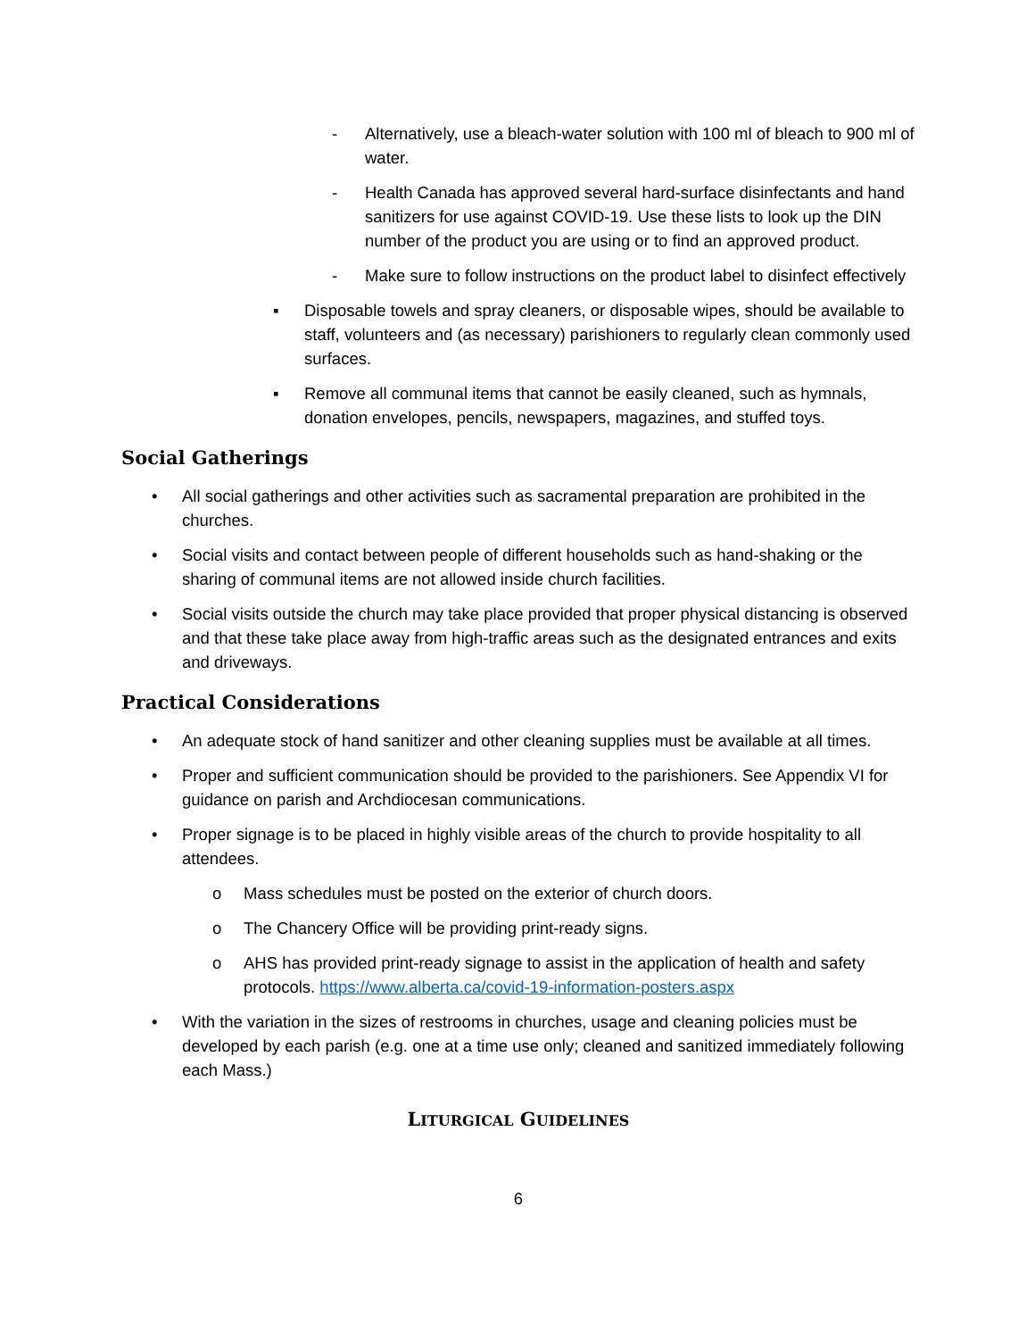- Alternatively, use a bleach-water solution with 100 ml of bleach to 900 ml of water.
- Health Canada has approved several hard-surface disinfectants and hand sanitizers for use against COVID-19. Use these lists to look up the DIN number of the product you are using or to find an approved product.
- Make sure to follow instructions on the product label to disinfect effectively
▪ Disposable towels and spray cleaners, or disposable wipes, should be available to staff, volunteers and (as necessary) parishioners to regularly clean commonly used surfaces.
▪ Remove all communal items that cannot be easily cleaned, such as hymnals, donation envelopes, pencils, newspapers, magazines, and stuffed toys.
Social Gatherings
• All social gatherings and other activities such as sacramental preparation are prohibited in the churches.
• Social visits and contact between people of different households such as hand-shaking or the sharing of communal items are not allowed inside church facilities.
• Social visits outside the church may take place provided that proper physical distancing is observed and that these take place away from high-traffic areas such as the designated entrances and exits and driveways.
Practical Considerations
• An adequate stock of hand sanitizer and other cleaning supplies must be available at all times.
• Proper and sufficient communication should be provided to the parishioners. See Appendix VI for guidance on parish and Archdiocesan communications.
• Proper signage is to be placed in highly visible areas of the church to provide hospitality to all attendees.
o Mass schedules must be posted on the exterior of church doors.
o The Chancery Office will be providing print-ready signs.
o AHS has provided print-ready signage to assist in the application of health and safety protocols. https://www.alberta.ca/covid-19-information-posters.aspx
• With the variation in the sizes of restrooms in churches, usage and cleaning policies must be developed by each parish (e.g. one at a time use only; cleaned and sanitized immediately following each Mass.)
LITURGICAL GUIDELINES
6